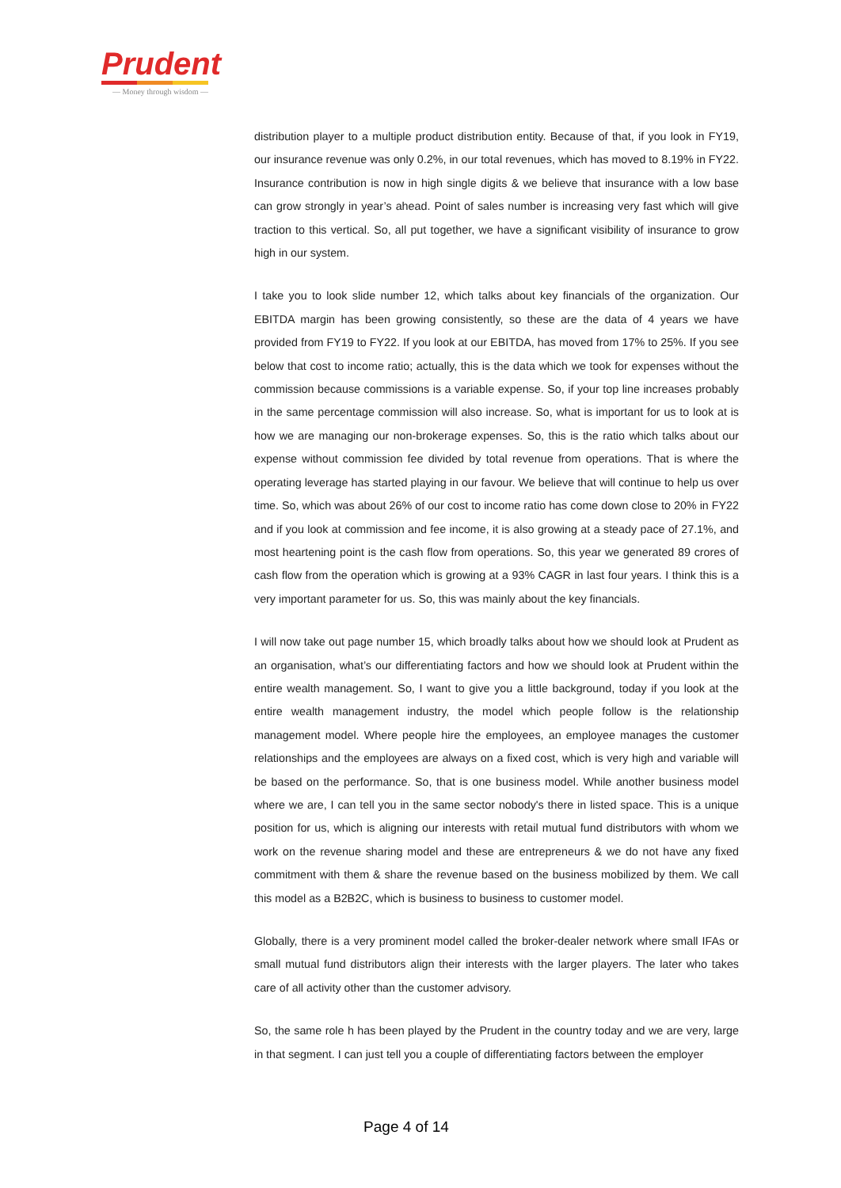Prudent
— Money through wisdom —
distribution player to a multiple product distribution entity. Because of that, if you look in FY19, our insurance revenue was only 0.2%, in our total revenues, which has moved to 8.19% in FY22. Insurance contribution is now in high single digits & we believe that insurance with a low base can grow strongly in year’s ahead. Point of sales number is increasing very fast which will give traction to this vertical. So, all put together, we have a significant visibility of insurance to grow high in our system.
I take you to look slide number 12, which talks about key financials of the organization. Our EBITDA margin has been growing consistently, so these are the data of 4 years we have provided from FY19 to FY22. If you look at our EBITDA, has moved from 17% to 25%. If you see below that cost to income ratio; actually, this is the data which we took for expenses without the commission because commissions is a variable expense. So, if your top line increases probably in the same percentage commission will also increase. So, what is important for us to look at is how we are managing our non-brokerage expenses. So, this is the ratio which talks about our expense without commission fee divided by total revenue from operations. That is where the operating leverage has started playing in our favour. We believe that will continue to help us over time. So, which was about 26% of our cost to income ratio has come down close to 20% in FY22 and if you look at commission and fee income, it is also growing at a steady pace of 27.1%, and most heartening point is the cash flow from operations. So, this year we generated 89 crores of cash flow from the operation which is growing at a 93% CAGR in last four years. I think this is a very important parameter for us. So, this was mainly about the key financials.
I will now take out page number 15, which broadly talks about how we should look at Prudent as an organisation, what’s our differentiating factors and how we should look at Prudent within the entire wealth management. So, I want to give you a little background, today if you look at the entire wealth management industry, the model which people follow is the relationship management model. Where people hire the employees, an employee manages the customer relationships and the employees are always on a fixed cost, which is very high and variable will be based on the performance. So, that is one business model. While another business model where we are, I can tell you in the same sector nobody's there in listed space. This is a unique position for us, which is aligning our interests with retail mutual fund distributors with whom we work on the revenue sharing model and these are entrepreneurs & we do not have any fixed commitment with them & share the revenue based on the business mobilized by them. We call this model as a B2B2C, which is business to business to customer model.
Globally, there is a very prominent model called the broker-dealer network where small IFAs or small mutual fund distributors align their interests with the larger players. The later who takes care of all activity other than the customer advisory.
So, the same role h has been played by the Prudent in the country today and we are very, large in that segment. I can just tell you a couple of differentiating factors between the employer
Page 4 of 14